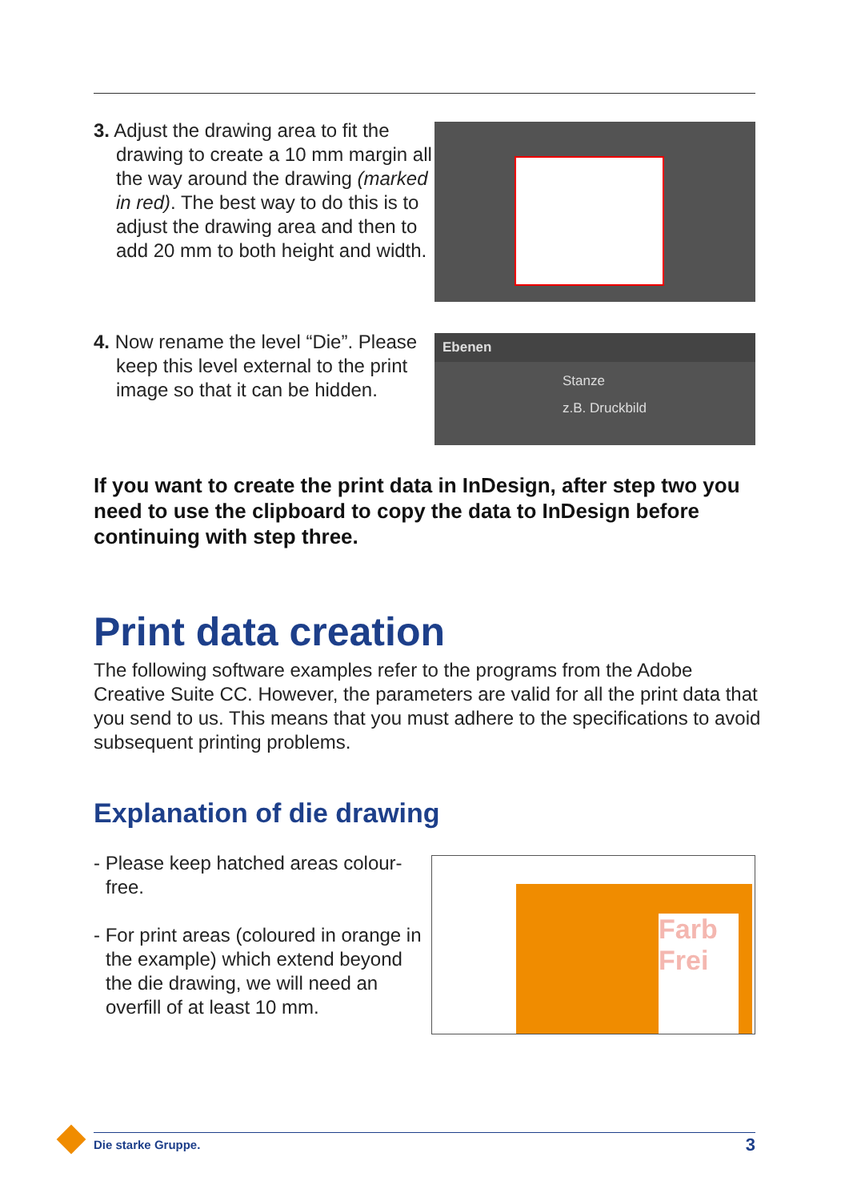3. Adjust the drawing area to fit the drawing to create a 10 mm margin all the way around the drawing (marked in red). The best way to do this is to adjust the drawing area and then to add 20 mm to both height and width.
4. Now rename the level “Die”. Please keep this level external to the print image so that it can be hidden.
Ebenen
Stanze
z.B. Druckbild
If you want to create the print data in InDesign, after step two you need to use the clipboard to copy the data to InDesign before continuing with step three.
Print data creation
The following software examples refer to the programs from the Adobe Creative Suite CC. However, the parameters are valid for all the print data that you send to us. This means that you must adhere to the specifications to avoid subsequent printing problems.
Explanation of die drawing
- Please keep hatched areas colour-free.
- For print areas (coloured in orange in the example) which extend beyond the die drawing, we will need an overfill of at least 10 mm.
Farb Frei
Die starke Gruppe. 3